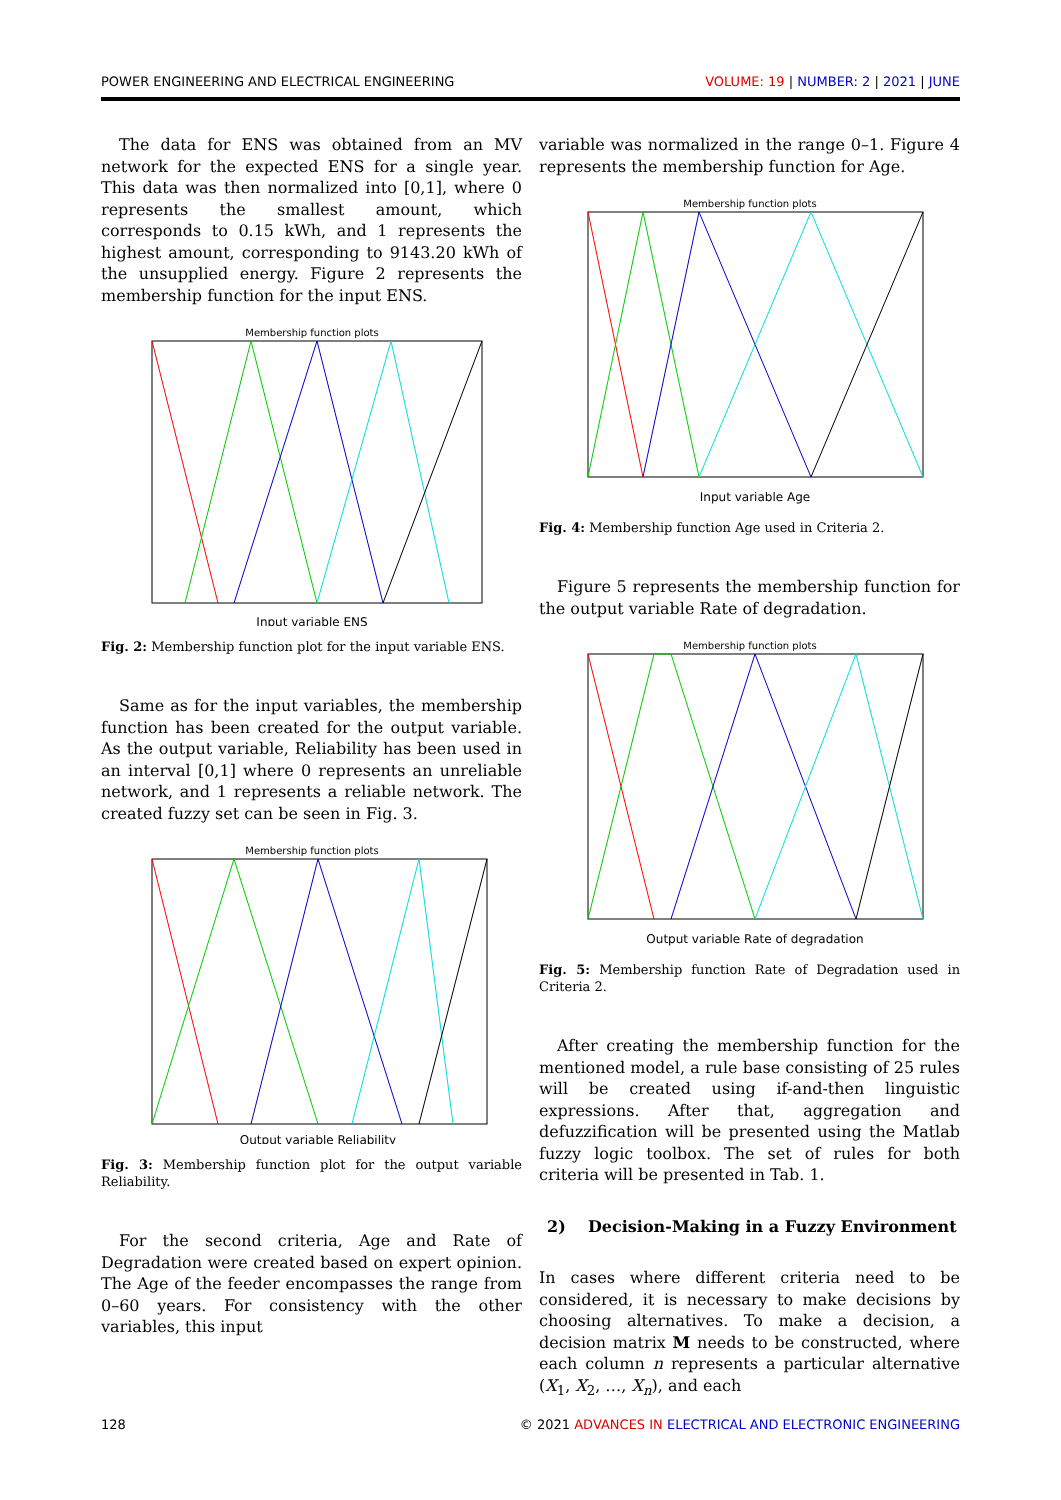POWER ENGINEERING AND ELECTRICAL ENGINEERING VOLUME: 19 | NUMBER: 2 | 2021 | JUNE
The data for ENS was obtained from an MV network for the expected ENS for a single year. This data was then normalized into [0,1], where 0 represents the smallest amount, which corresponds to 0.15 kWh, and 1 represents the highest amount, corresponding to 9143.20 kWh of the unsupplied energy. Figure 2 represents the membership function for the input ENS.
Membership function plots
Input variable ENS
Fig. 2: Membership function plot for the input variable ENS.
Same as for the input variables, the membership function has been created for the output variable. As the output variable, Reliability has been used in an interval [0,1] where 0 represents an unreliable network, and 1 represents a reliable network. The created fuzzy set can be seen in Fig. 3.
Membership function plots
Output variable Reliability
Fig. 3: Membership function plot for the output variable Reliability.
For the second criteria, Age and Rate of Degradation were created based on expert opinion. The Age of the feeder encompasses the range from 0–60 years. For consistency with the other variables, this input
variable was normalized in the range 0–1. Figure 4 represents the membership function for Age.
Membership function plots
Input variable Age
Fig. 4: Membership function Age used in Criteria 2.
Figure 5 represents the membership function for the output variable Rate of degradation.
Membership function plots
Output variable Rate of degradation
Fig. 5: Membership function Rate of Degradation used in Criteria 2.
After creating the membership function for the mentioned model, a rule base consisting of 25 rules will be created using if-and-then linguistic expressions. After that, aggregation and defuzzification will be presented using the Matlab fuzzy logic toolbox. The set of rules for both criteria will be presented in Tab. 1.
2) Decision-Making in a Fuzzy Environment
In cases where different criteria need to be considered, it is necessary to make decisions by choosing alternatives. To make a decision, a decision matrix M needs to be constructed, where each column n represents a particular alternative (X<sub>1</sub>, X<sub>2</sub>, …, X<sub>n</sub>), and each
128 © 2021 ADVANCES IN ELECTRICAL AND ELECTRONIC ENGINEERING